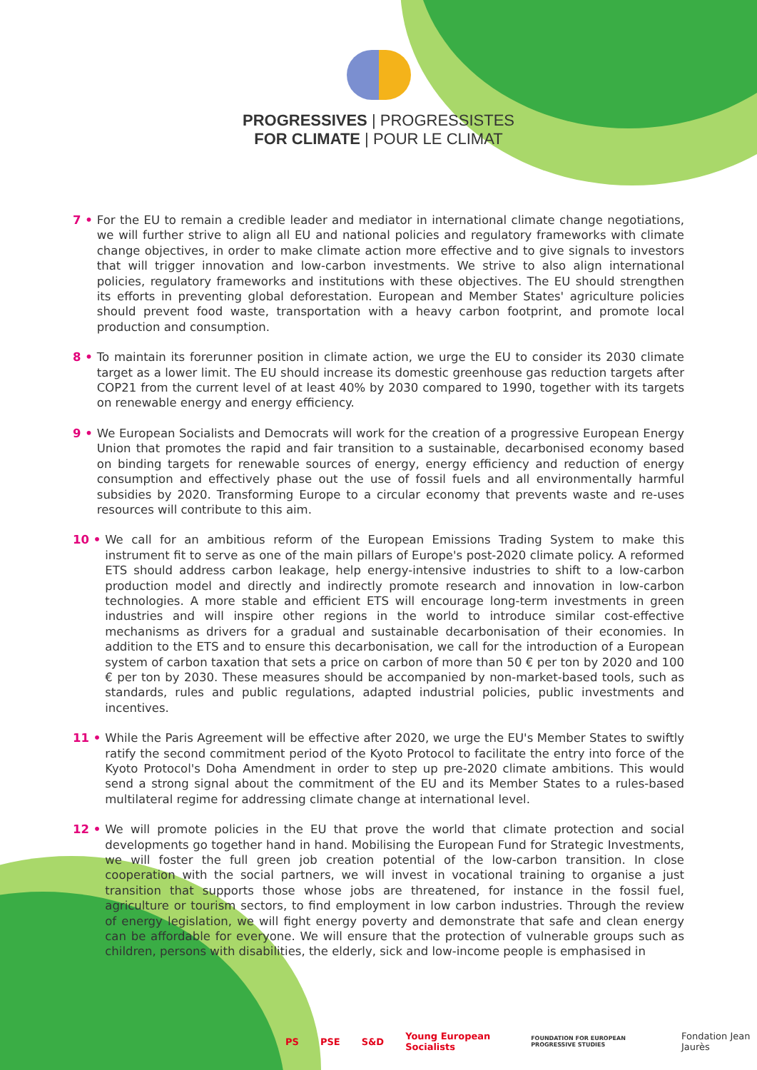PROGRESSIVES | PROGRESSISTES
FOR CLIMATE | POUR LE CLIMAT
7 • For the EU to remain a credible leader and mediator in international climate change negotiations, we will further strive to align all EU and national policies and regulatory frameworks with climate change objectives, in order to make climate action more effective and to give signals to investors that will trigger innovation and low-carbon investments. We strive to also align international policies, regulatory frameworks and institutions with these objectives. The EU should strengthen its efforts in preventing global deforestation. European and Member States' agriculture policies should prevent food waste, transportation with a heavy carbon footprint, and promote local production and consumption.
8 • To maintain its forerunner position in climate action, we urge the EU to consider its 2030 climate target as a lower limit. The EU should increase its domestic greenhouse gas reduction targets after COP21 from the current level of at least 40% by 2030 compared to 1990, together with its targets on renewable energy and energy efficiency.
9 • We European Socialists and Democrats will work for the creation of a progressive European Energy Union that promotes the rapid and fair transition to a sustainable, decarbonised economy based on binding targets for renewable sources of energy, energy efficiency and reduction of energy consumption and effectively phase out the use of fossil fuels and all environmentally harmful subsidies by 2020. Transforming Europe to a circular economy that prevents waste and re-uses resources will contribute to this aim.
10 • We call for an ambitious reform of the European Emissions Trading System to make this instrument fit to serve as one of the main pillars of Europe's post-2020 climate policy. A reformed ETS should address carbon leakage, help energy-intensive industries to shift to a low-carbon production model and directly and indirectly promote research and innovation in low-carbon technologies. A more stable and efficient ETS will encourage long-term investments in green industries and will inspire other regions in the world to introduce similar cost-effective mechanisms as drivers for a gradual and sustainable decarbonisation of their economies. In addition to the ETS and to ensure this decarbonisation, we call for the introduction of a European system of carbon taxation that sets a price on carbon of more than 50 € per ton by 2020 and 100 € per ton by 2030. These measures should be accompanied by non-market-based tools, such as standards, rules and public regulations, adapted industrial policies, public investments and incentives.
11 • While the Paris Agreement will be effective after 2020, we urge the EU's Member States to swiftly ratify the second commitment period of the Kyoto Protocol to facilitate the entry into force of the Kyoto Protocol's Doha Amendment in order to step up pre-2020 climate ambitions. This would send a strong signal about the commitment of the EU and its Member States to a rules-based multilateral regime for addressing climate change at international level.
12 • We will promote policies in the EU that prove the world that climate protection and social developments go together hand in hand. Mobilising the European Fund for Strategic Investments, we will foster the full green job creation potential of the low-carbon transition. In close cooperation with the social partners, we will invest in vocational training to organise a just transition that supports those whose jobs are threatened, for instance in the fossil fuel, agriculture or tourism sectors, to find employment in low carbon industries. Through the review of energy legislation, we will fight energy poverty and demonstrate that safe and clean energy can be affordable for everyone. We will ensure that the protection of vulnerable groups such as children, persons with disabilities, the elderly, sick and low-income people is emphasised in
PS PSE S&D Young European Socialists FOUNDATION FOR EUROPEAN PROGRESSIVE STUDIES Fondation Jean Jaurès